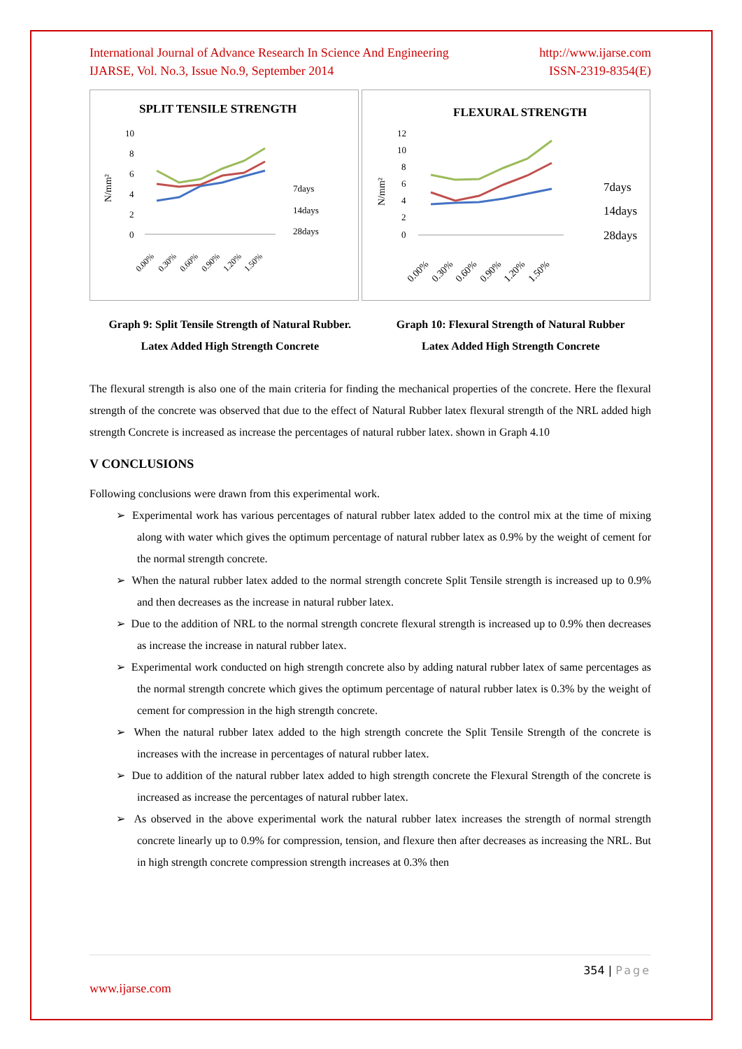International Journal of Advance Research In Science And Engineering
IJARSE, Vol. No.3, Issue No.9, September 2014
http://www.ijarse.com
ISSN-2319-8354(E)
SPLIT TENSILE STRENGTH
N/mm²
10
8
6
4
2
0
7days
14days
28days
0.00%
0.30%
0.60%
0.90%
1.20%
1.50%
FLEXURAL STRENGTH
N/mm²
12
10
8
6
4
2
0
7days
14days
28days
0.00%
0.30%
0.60%
0.90%
1.20%
1.50%
Graph 9: Split Tensile Strength of Natural Rubber.
Latex Added High Strength Concrete
Graph 10: Flexural Strength of Natural Rubber
Latex Added High Strength Concrete
The flexural strength is also one of the main criteria for finding the mechanical properties of the concrete. Here the flexural strength of the concrete was observed that due to the effect of Natural Rubber latex flexural strength of the NRL added high strength Concrete is increased as increase the percentages of natural rubber latex. shown in Graph 4.10
V CONCLUSIONS
Following conclusions were drawn from this experimental work.
➢ Experimental work has various percentages of natural rubber latex added to the control mix at the time of mixing along with water which gives the optimum percentage of natural rubber latex as 0.9% by the weight of cement for the normal strength concrete.
➢ When the natural rubber latex added to the normal strength concrete Split Tensile strength is increased up to 0.9% and then decreases as the increase in natural rubber latex.
➢ Due to the addition of NRL to the normal strength concrete flexural strength is increased up to 0.9% then decreases as increase the increase in natural rubber latex.
➢ Experimental work conducted on high strength concrete also by adding natural rubber latex of same percentages as the normal strength concrete which gives the optimum percentage of natural rubber latex is 0.3% by the weight of cement for compression in the high strength concrete.
➢ When the natural rubber latex added to the high strength concrete the Split Tensile Strength of the concrete is increases with the increase in percentages of natural rubber latex.
➢ Due to addition of the natural rubber latex added to high strength concrete the Flexural Strength of the concrete is increased as increase the percentages of natural rubber latex.
➢ As observed in the above experimental work the natural rubber latex increases the strength of normal strength concrete linearly up to 0.9% for compression, tension, and flexure then after decreases as increasing the NRL. But in high strength concrete compression strength increases at 0.3% then
354 | Page
www.ijarse.com